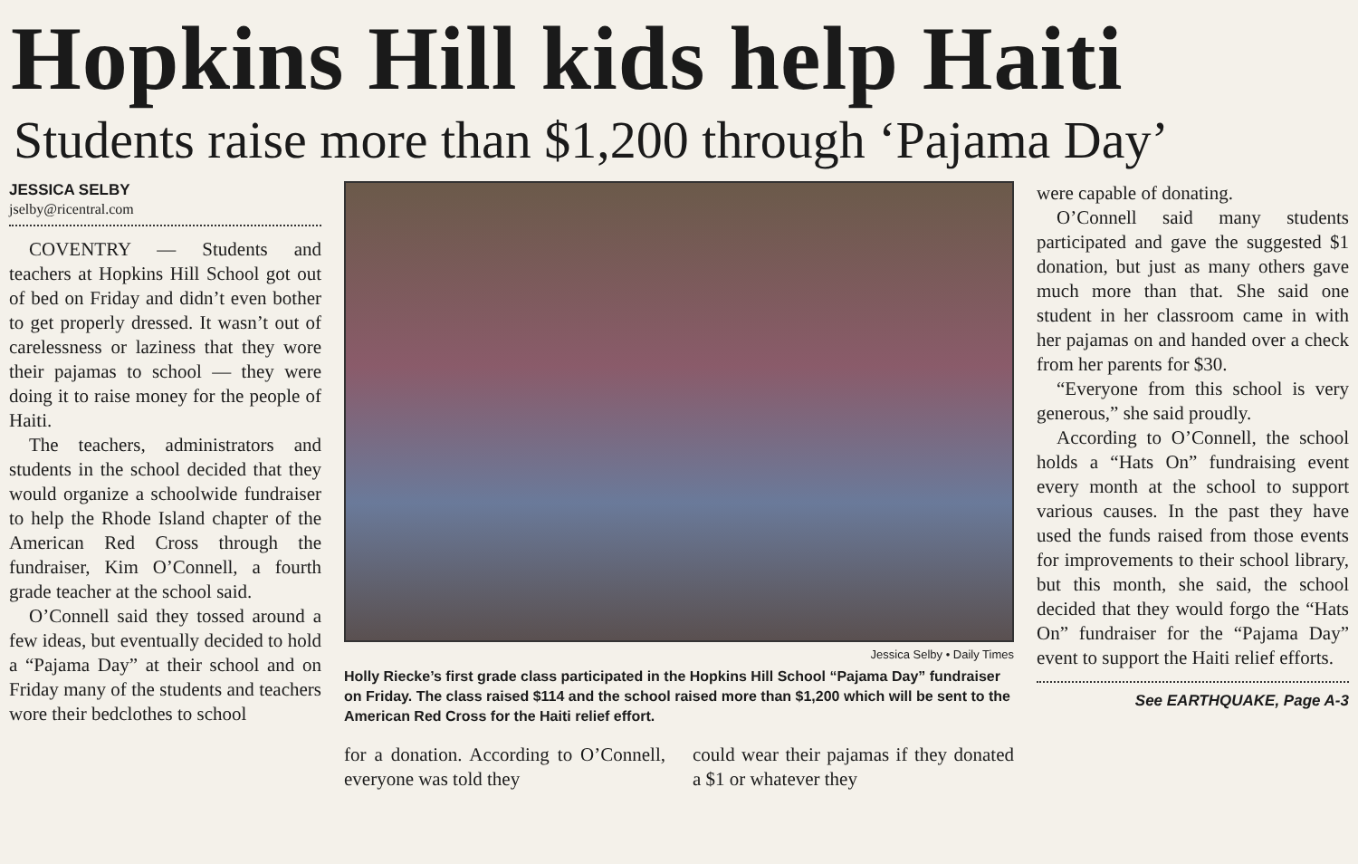Hopkins Hill kids help Haiti
Students raise more than $1,200 through ‘Pajama Day’
JESSICA SELBY
jselby@ricentral.com
COVENTRY — Students and teachers at Hopkins Hill School got out of bed on Friday and didn’t even bother to get properly dressed. It wasn’t out of carelessness or laziness that they wore their pajamas to school — they were doing it to raise money for the people of Haiti.
The teachers, administrators and students in the school decided that they would organize a schoolwide fundraiser to help the Rhode Island chapter of the American Red Cross through the fundraiser, Kim O’Connell, a fourth grade teacher at the school said.
O’Connell said they tossed around a few ideas, but eventually decided to hold a “Pajama Day” at their school and on Friday many of the students and teachers wore their bedclothes to school
Jessica Selby • Daily Times
Holly Riecke’s first grade class participated in the Hopkins Hill School “Pajama Day” fundraiser on Friday. The class raised $114 and the school raised more than $1,200 which will be sent to the American Red Cross for the Haiti relief effort.
for a donation. According to O’Connell, everyone was told they
could wear their pajamas if they donated a $1 or whatever they
were capable of donating.
O’Connell said many students participated and gave the suggested $1 donation, but just as many others gave much more than that. She said one student in her classroom came in with her pajamas on and handed over a check from her parents for $30.
“Everyone from this school is very generous,” she said proudly.
According to O’Connell, the school holds a “Hats On” fundraising event every month at the school to support various causes. In the past they have used the funds raised from those events for improvements to their school library, but this month, she said, the school decided that they would forgo the “Hats On” fundraiser for the “Pajama Day” event to support the Haiti relief efforts.
See EARTHQUAKE, Page A-3